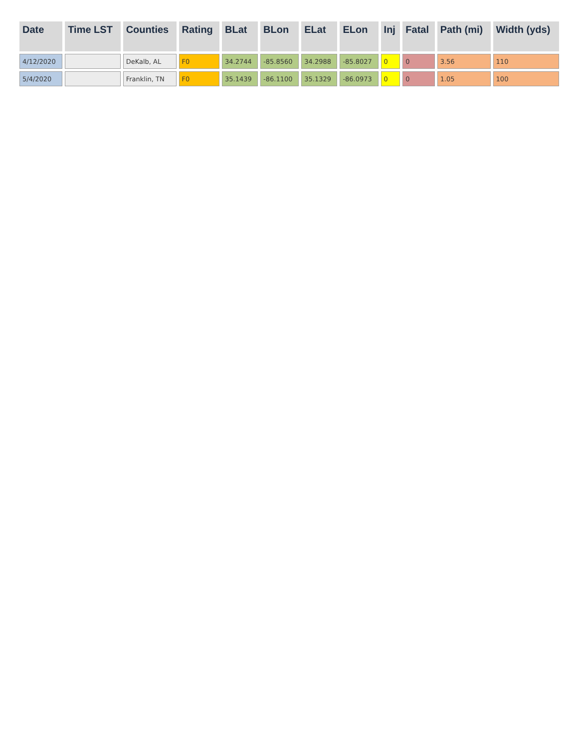| Date | Time LST | Counties | Rating | BLat | BLon | ELat | ELon | Inj | Fatal | Path (mi) | Width (yds) |
| --- | --- | --- | --- | --- | --- | --- | --- | --- | --- | --- | --- |
| 4/12/2020 | | DeKalb, AL | F0 | 34.2744 | -85.8560 | 34.2988 | -85.8027 | 0 | 0 | 3.56 | 110 |
| 5/4/2020 | | Franklin, TN | F0 | 35.1439 | -86.1100 | 35.1329 | -86.0973 | 0 | 0 | 1.05 | 100 |